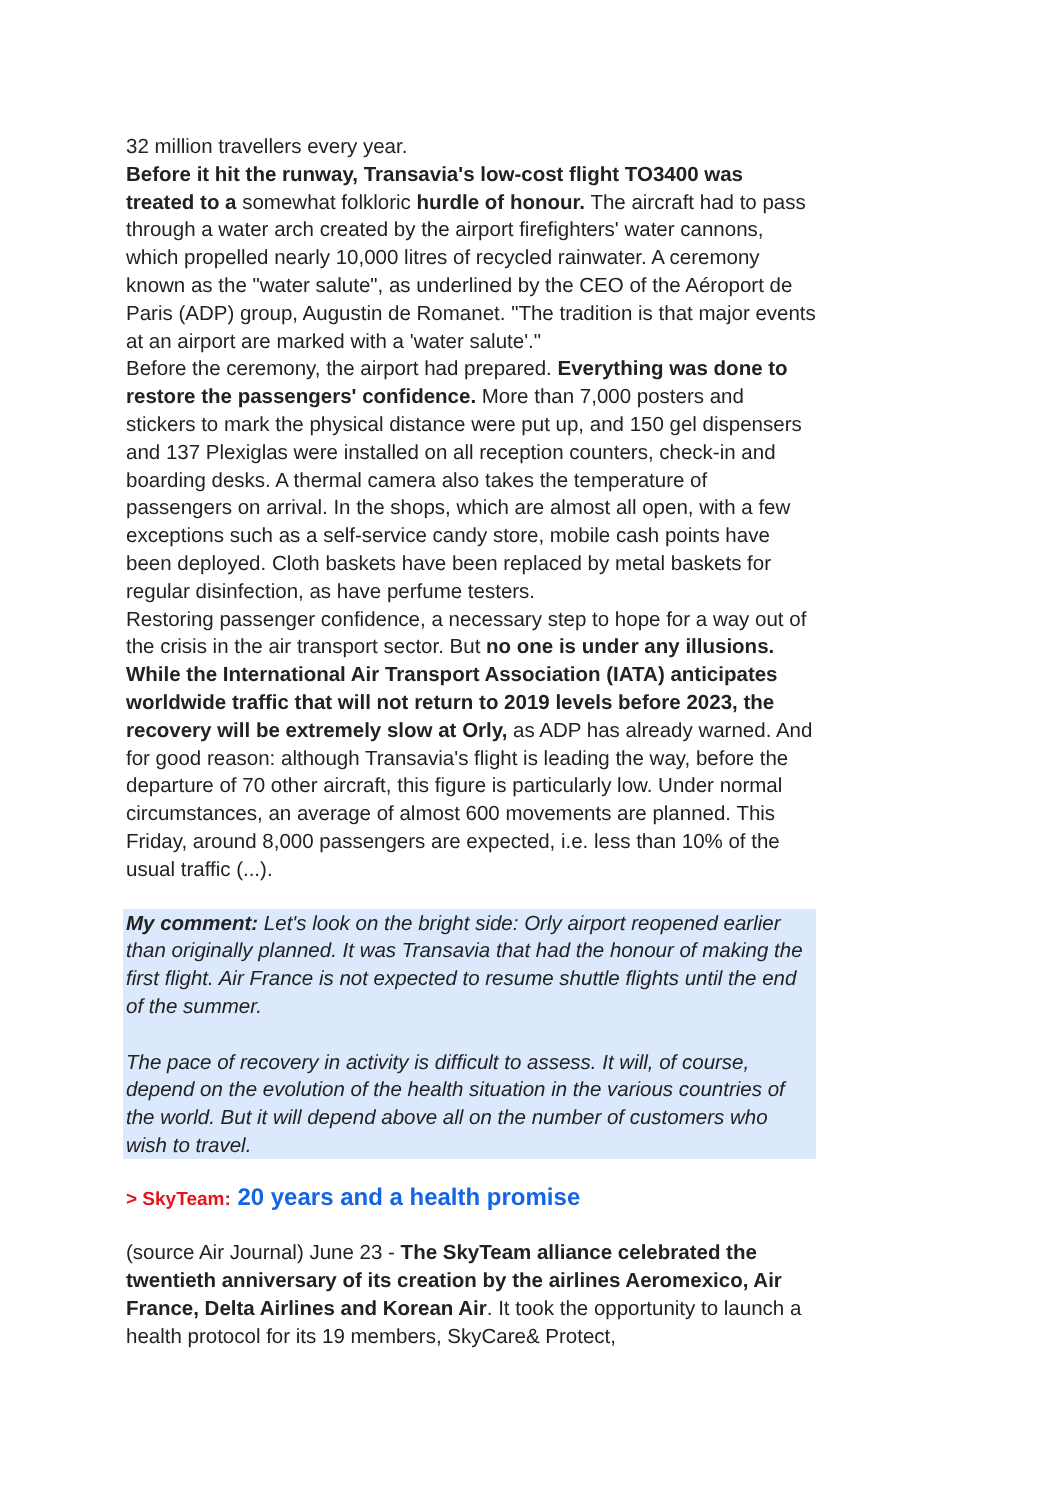32 million travellers every year.
Before it hit the runway, Transavia's low-cost flight TO3400 was treated to a somewhat folkloric hurdle of honour. The aircraft had to pass through a water arch created by the airport firefighters' water cannons, which propelled nearly 10,000 litres of recycled rainwater. A ceremony known as the "water salute", as underlined by the CEO of the Aéroport de Paris (ADP) group, Augustin de Romanet. "The tradition is that major events at an airport are marked with a 'water salute'."
Before the ceremony, the airport had prepared. Everything was done to restore the passengers' confidence. More than 7,000 posters and stickers to mark the physical distance were put up, and 150 gel dispensers and 137 Plexiglas were installed on all reception counters, check-in and boarding desks. A thermal camera also takes the temperature of passengers on arrival. In the shops, which are almost all open, with a few exceptions such as a self-service candy store, mobile cash points have been deployed. Cloth baskets have been replaced by metal baskets for regular disinfection, as have perfume testers.
Restoring passenger confidence, a necessary step to hope for a way out of the crisis in the air transport sector. But no one is under any illusions. While the International Air Transport Association (IATA) anticipates worldwide traffic that will not return to 2019 levels before 2023, the recovery will be extremely slow at Orly, as ADP has already warned. And for good reason: although Transavia's flight is leading the way, before the departure of 70 other aircraft, this figure is particularly low. Under normal circumstances, an average of almost 600 movements are planned. This Friday, around 8,000 passengers are expected, i.e. less than 10% of the usual traffic (...).
My comment: Let's look on the bright side: Orly airport reopened earlier than originally planned. It was Transavia that had the honour of making the first flight. Air France is not expected to resume shuttle flights until the end of the summer.
The pace of recovery in activity is difficult to assess. It will, of course, depend on the evolution of the health situation in the various countries of the world. But it will depend above all on the number of customers who wish to travel.
> SkyTeam: 20 years and a health promise
(source Air Journal) June 23 - The SkyTeam alliance celebrated the twentieth anniversary of its creation by the airlines Aeromexico, Air France, Delta Airlines and Korean Air. It took the opportunity to launch a health protocol for its 19 members, SkyCare& Protect,